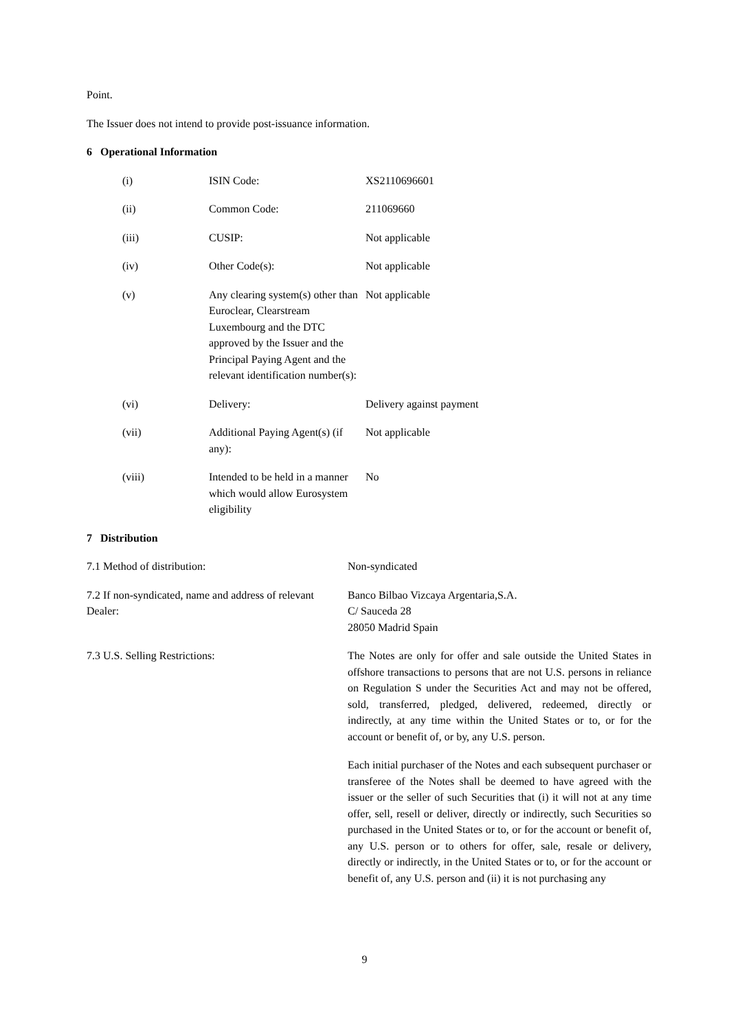Point.
The Issuer does not intend to provide post-issuance information.
6 Operational Information
| (i) | ISIN Code: | XS2110696601 |
| (ii) | Common Code: | 211069660 |
| (iii) | CUSIP: | Not applicable |
| (iv) | Other Code(s): | Not applicable |
| (v) | Any clearing system(s) other than Euroclear, Clearstream Luxembourg and the DTC approved by the Issuer and the Principal Paying Agent and the relevant identification number(s): | Not applicable |
| (vi) | Delivery: | Delivery against payment |
| (vii) | Additional Paying Agent(s) (if any): | Not applicable |
| (viii) | Intended to be held in a manner which would allow Eurosystem eligibility | No |
7 Distribution
| 7.1 Method of distribution: | Non-syndicated |
| 7.2 If non-syndicated, name and address of relevant Dealer: | Banco Bilbao Vizcaya Argentaria,S.A. C/ Sauceda 28 28050 Madrid Spain |
| 7.3 U.S. Selling Restrictions: | The Notes are only for offer and sale outside the United States in offshore transactions to persons that are not U.S. persons in reliance on Regulation S under the Securities Act and may not be offered, sold, transferred, pledged, delivered, redeemed, directly or indirectly, at any time within the United States or to, or for the account or benefit of, or by, any U.S. person. Each initial purchaser of the Notes and each subsequent purchaser or transferee of the Notes shall be deemed to have agreed with the issuer or the seller of such Securities that (i) it will not at any time offer, sell, resell or deliver, directly or indirectly, such Securities so purchased in the United States or to, or for the account or benefit of, any U.S. person or to others for offer, sale, resale or delivery, directly or indirectly, in the United States or to, or for the account or benefit of, any U.S. person and (ii) it is not purchasing any |
9